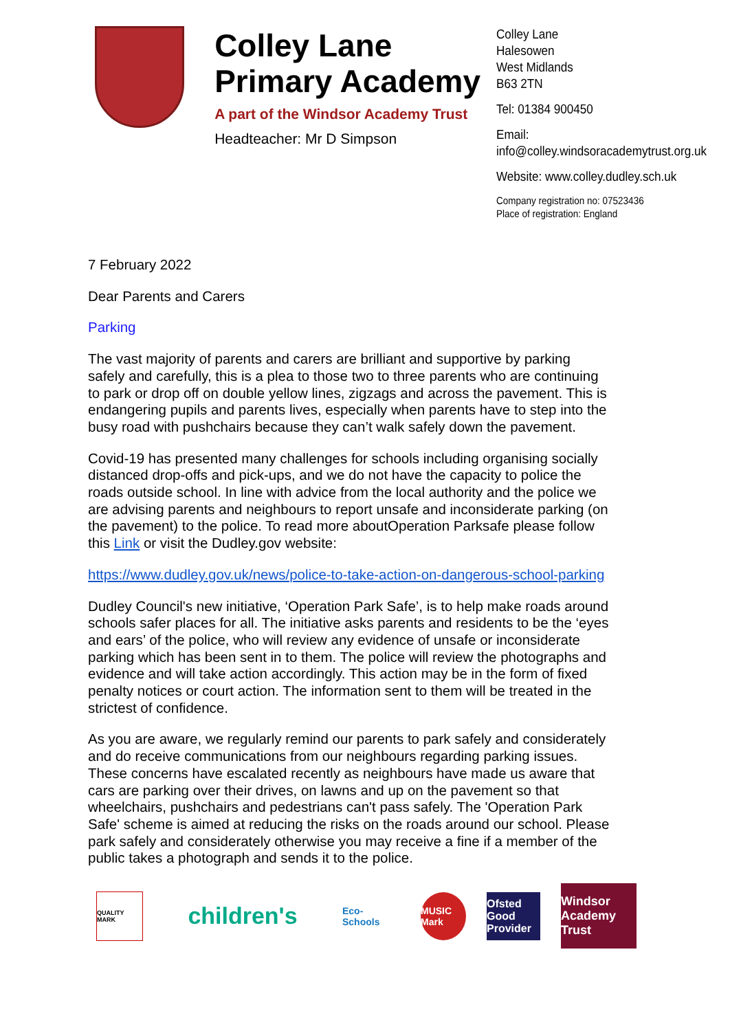Colley Lane Primary Academy
A part of the Windsor Academy Trust
Headteacher: Mr D Simpson
Colley Lane
Halesowen
West Midlands
B63 2TN
Tel: 01384 900450
Email:
info@colley.windsoracademytrust.org.uk
Website: www.colley.dudley.sch.uk
Company registration no: 07523436
Place of registration: England
7 February 2022
Dear Parents and Carers
Parking
The vast majority of parents and carers are brilliant and supportive by parking safely and carefully, this is a plea to those two to three parents who are continuing to park or drop off on double yellow lines, zigzags and across the pavement. This is endangering pupils and parents lives, especially when parents have to step into the busy road with pushchairs because they can’t walk safely down the pavement.
Covid-19 has presented many challenges for schools including organising socially distanced drop-offs and pick-ups, and we do not have the capacity to police the roads outside school. In line with advice from the local authority and the police we are advising parents and neighbours to report unsafe and inconsiderate parking (on the pavement) to the police. To read more aboutOperation Parksafe please follow this Link or visit the Dudley.gov website:
https://www.dudley.gov.uk/news/police-to-take-action-on-dangerous-school-parking
Dudley Council's new initiative, ‘Operation Park Safe’, is to help make roads around schools safer places for all. The initiative asks parents and residents to be the ‘eyes and ears’ of the police, who will review any evidence of unsafe or inconsiderate parking which has been sent in to them. The police will review the photographs and evidence and will take action accordingly. This action may be in the form of fixed penalty notices or court action. The information sent to them will be treated in the strictest of confidence.
As you are aware, we regularly remind our parents to park safely and considerately and do receive communications from our neighbours regarding parking issues. These concerns have escalated recently as neighbours have made us aware that cars are parking over their drives, on lawns and up on the pavement so that wheelchairs, pushchairs and pedestrians can't pass safely. The 'Operation Park Safe' scheme is aimed at reducing the risks on the roads around our school. Please park safely and considerately otherwise you may receive a fine if a member of the public takes a photograph and sends it to the police.
QUALITY MARK
children's
Eco-Schools
MUSIC Mark
Ofsted
Good Provider
Windsor
Academy Trust